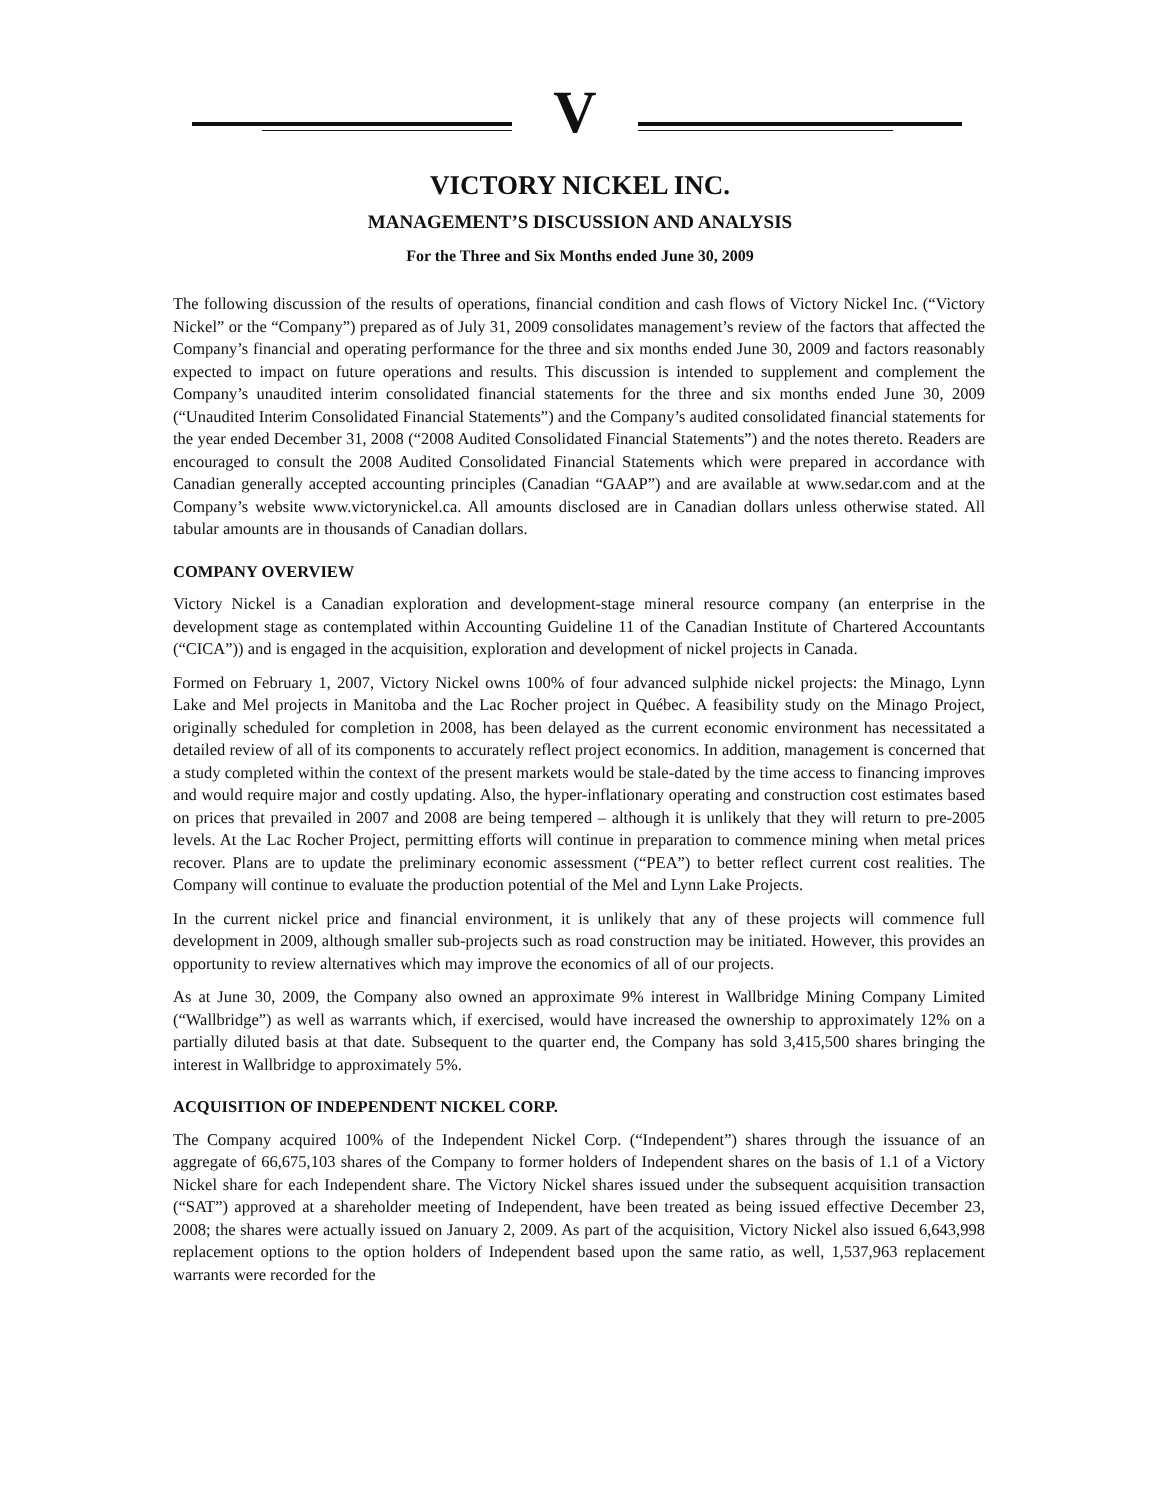V
VICTORY NICKEL INC.
MANAGEMENT’S DISCUSSION AND ANALYSIS
For the Three and Six Months ended June 30, 2009
The following discussion of the results of operations, financial condition and cash flows of Victory Nickel Inc. (“Victory Nickel” or the “Company”) prepared as of July 31, 2009 consolidates management’s review of the factors that affected the Company’s financial and operating performance for the three and six months ended June 30, 2009 and factors reasonably expected to impact on future operations and results. This discussion is intended to supplement and complement the Company’s unaudited interim consolidated financial statements for the three and six months ended June 30, 2009 (“Unaudited Interim Consolidated Financial Statements”) and the Company’s audited consolidated financial statements for the year ended December 31, 2008 (“2008 Audited Consolidated Financial Statements”) and the notes thereto. Readers are encouraged to consult the 2008 Audited Consolidated Financial Statements which were prepared in accordance with Canadian generally accepted accounting principles (Canadian “GAAP”) and are available at www.sedar.com and at the Company’s website www.victorynickel.ca. All amounts disclosed are in Canadian dollars unless otherwise stated. All tabular amounts are in thousands of Canadian dollars.
COMPANY OVERVIEW
Victory Nickel is a Canadian exploration and development-stage mineral resource company (an enterprise in the development stage as contemplated within Accounting Guideline 11 of the Canadian Institute of Chartered Accountants (“CICA”)) and is engaged in the acquisition, exploration and development of nickel projects in Canada.
Formed on February 1, 2007, Victory Nickel owns 100% of four advanced sulphide nickel projects: the Minago, Lynn Lake and Mel projects in Manitoba and the Lac Rocher project in Québec. A feasibility study on the Minago Project, originally scheduled for completion in 2008, has been delayed as the current economic environment has necessitated a detailed review of all of its components to accurately reflect project economics. In addition, management is concerned that a study completed within the context of the present markets would be stale-dated by the time access to financing improves and would require major and costly updating. Also, the hyper-inflationary operating and construction cost estimates based on prices that prevailed in 2007 and 2008 are being tempered – although it is unlikely that they will return to pre-2005 levels. At the Lac Rocher Project, permitting efforts will continue in preparation to commence mining when metal prices recover. Plans are to update the preliminary economic assessment (“PEA”) to better reflect current cost realities. The Company will continue to evaluate the production potential of the Mel and Lynn Lake Projects.
In the current nickel price and financial environment, it is unlikely that any of these projects will commence full development in 2009, although smaller sub-projects such as road construction may be initiated. However, this provides an opportunity to review alternatives which may improve the economics of all of our projects.
As at June 30, 2009, the Company also owned an approximate 9% interest in Wallbridge Mining Company Limited (“Wallbridge”) as well as warrants which, if exercised, would have increased the ownership to approximately 12% on a partially diluted basis at that date. Subsequent to the quarter end, the Company has sold 3,415,500 shares bringing the interest in Wallbridge to approximately 5%.
ACQUISITION OF INDEPENDENT NICKEL CORP.
The Company acquired 100% of the Independent Nickel Corp. (“Independent”) shares through the issuance of an aggregate of 66,675,103 shares of the Company to former holders of Independent shares on the basis of 1.1 of a Victory Nickel share for each Independent share. The Victory Nickel shares issued under the subsequent acquisition transaction (“SAT”) approved at a shareholder meeting of Independent, have been treated as being issued effective December 23, 2008; the shares were actually issued on January 2, 2009. As part of the acquisition, Victory Nickel also issued 6,643,998 replacement options to the option holders of Independent based upon the same ratio, as well, 1,537,963 replacement warrants were recorded for the